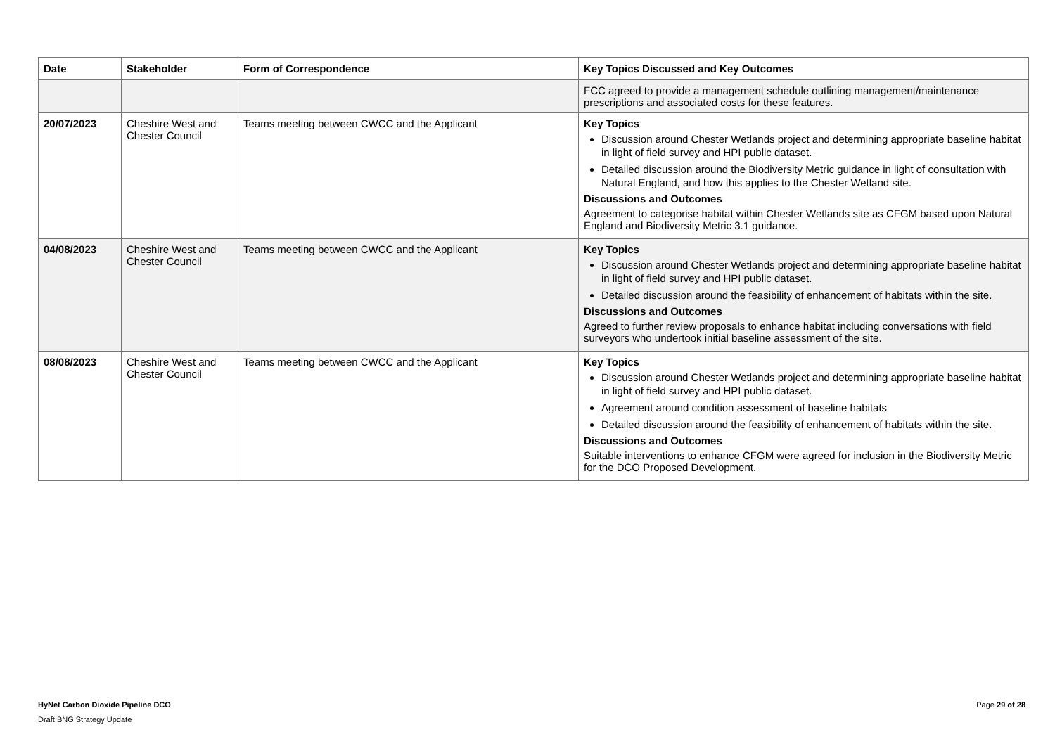| Date | Stakeholder | Form of Correspondence | Key Topics Discussed and Key Outcomes |
| --- | --- | --- | --- |
| | | | FCC agreed to provide a management schedule outlining management/maintenance prescriptions and associated costs for these features. |
| 20/07/2023 | Cheshire West and Chester Council | Teams meeting between CWCC and the Applicant | Key Topics Discussion around Chester Wetlands project and determining appropriate baseline habitat in light of field survey and HPI public dataset. Detailed discussion around the Biodiversity Metric guidance in light of consultation with Natural England, and how this applies to the Chester Wetland site. Discussions and Outcomes Agreement to categorise habitat within Chester Wetlands site as CFGM based upon Natural England and Biodiversity Metric 3.1 guidance. |
| 04/08/2023 | Cheshire West and Chester Council | Teams meeting between CWCC and the Applicant | Key Topics Discussion around Chester Wetlands project and determining appropriate baseline habitat in light of field survey and HPI public dataset. Detailed discussion around the feasibility of enhancement of habitats within the site. Discussions and Outcomes Agreed to further review proposals to enhance habitat including conversations with field surveyors who undertook initial baseline assessment of the site. |
| 08/08/2023 | Cheshire West and Chester Council | Teams meeting between CWCC and the Applicant | Key Topics Discussion around Chester Wetlands project and determining appropriate baseline habitat in light of field survey and HPI public dataset. Agreement around condition assessment of baseline habitats Detailed discussion around the feasibility of enhancement of habitats within the site. Discussions and Outcomes Suitable interventions to enhance CFGM were agreed for inclusion in the Biodiversity Metric for the DCO Proposed Development. |
HyNet Carbon Dioxide Pipeline DCO Page 29 of 28
Draft BNG Strategy Update